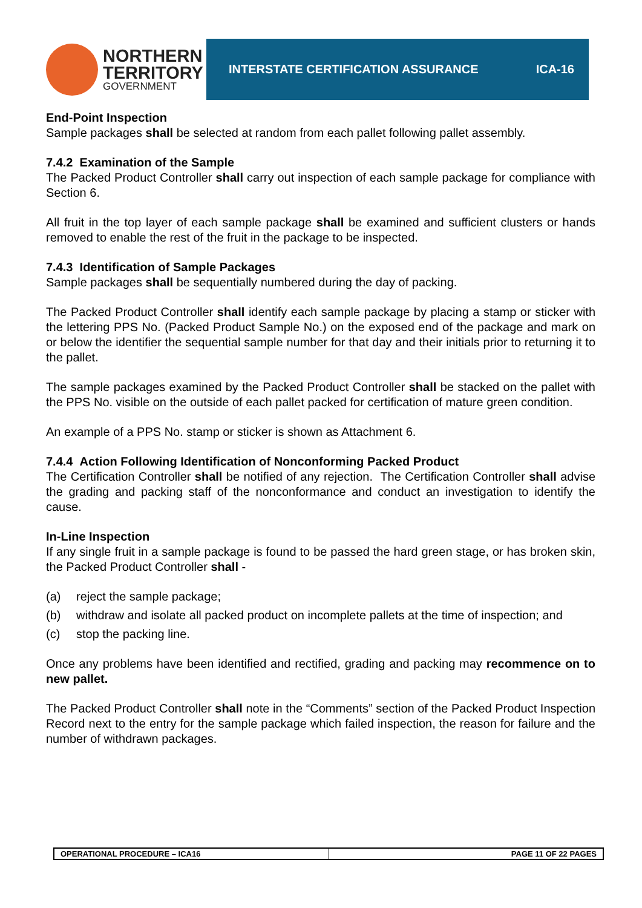NORTHERN
TERRITORY
GOVERNMENT
INTERSTATE CERTIFICATION ASSURANCE ICA-16
End-Point Inspection
Sample packages shall be selected at random from each pallet following pallet assembly.
7.4.2 Examination of the Sample
The Packed Product Controller shall carry out inspection of each sample package for compliance with Section 6.
All fruit in the top layer of each sample package shall be examined and sufficient clusters or hands removed to enable the rest of the fruit in the package to be inspected.
7.4.3 Identification of Sample Packages
Sample packages shall be sequentially numbered during the day of packing.
The Packed Product Controller shall identify each sample package by placing a stamp or sticker with the lettering PPS No. (Packed Product Sample No.) on the exposed end of the package and mark on or below the identifier the sequential sample number for that day and their initials prior to returning it to the pallet.
The sample packages examined by the Packed Product Controller shall be stacked on the pallet with the PPS No. visible on the outside of each pallet packed for certification of mature green condition.
An example of a PPS No. stamp or sticker is shown as Attachment 6.
7.4.4 Action Following Identification of Nonconforming Packed Product
The Certification Controller shall be notified of any rejection. The Certification Controller shall advise the grading and packing staff of the nonconformance and conduct an investigation to identify the cause.
In-Line Inspection
If any single fruit in a sample package is found to be passed the hard green stage, or has broken skin, the Packed Product Controller shall -
(a) reject the sample package;
(b) withdraw and isolate all packed product on incomplete pallets at the time of inspection; and
(c) stop the packing line.
Once any problems have been identified and rectified, grading and packing may recommence on to new pallet.
The Packed Product Controller shall note in the “Comments” section of the Packed Product Inspection Record next to the entry for the sample package which failed inspection, the reason for failure and the number of withdrawn packages.
OPERATIONAL PROCEDURE – ICA16 PAGE 11 OF 22 PAGES